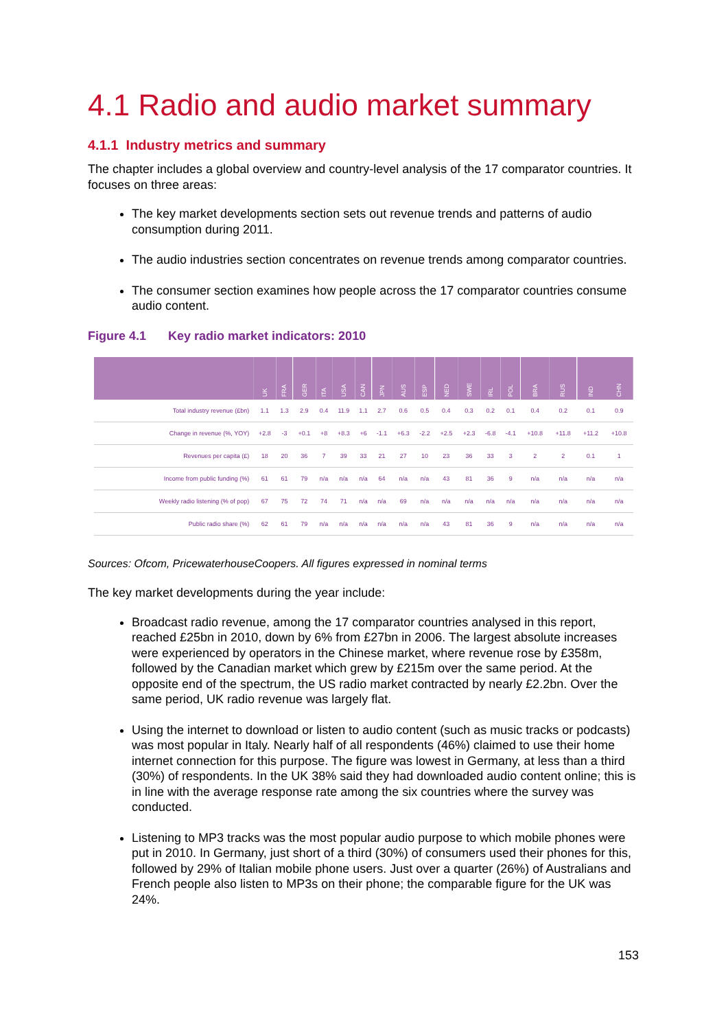4.1 Radio and audio market summary
4.1.1 Industry metrics and summary
The chapter includes a global overview and country-level analysis of the 17 comparator countries. It focuses on three areas:
The key market developments section sets out revenue trends and patterns of audio consumption during 2011.
The audio industries section concentrates on revenue trends among comparator countries.
The consumer section examines how people across the 17 comparator countries consume audio content.
Figure 4.1 Key radio market indicators: 2010
| | UK | FRA | GER | ITA | USA | CAN | JPN | AUS | ESP | NED | SWE | IRL | POL | BRA | RUS | IND | CHN |
| Total industry revenue (£bn) | 1.1 | 1.3 | 2.9 | 0.4 | 11.9 | 1.1 | 2.7 | 0.6 | 0.5 | 0.4 | 0.3 | 0.2 | 0.1 | 0.4 | 0.2 | 0.1 | 0.9 |
| Change in revenue (%, YOY) | +2.8 | -3 | +0.1 | +8 | +8.3 | +6 | -1.1 | +6.3 | -2.2 | +2.5 | +2.3 | -6.8 | -4.1 | +10.8 | +11.8 | +11.2 | +10.8 |
| Revenues per capita (£) | 18 | 20 | 36 | 7 | 39 | 33 | 21 | 27 | 10 | 23 | 36 | 33 | 3 | 2 | 2 | 0.1 | 1 |
| Income from public funding (%) | 61 | 61 | 79 | n/a | n/a | n/a | 64 | n/a | n/a | 43 | 81 | 36 | 9 | n/a | n/a | n/a | n/a |
| Weekly radio listening (% of pop) | 67 | 75 | 72 | 74 | 71 | n/a | n/a | 69 | n/a | n/a | n/a | n/a | n/a | n/a | n/a | n/a | n/a |
| Public radio share (%) | 62 | 61 | 79 | n/a | n/a | n/a | n/a | n/a | n/a | 43 | 81 | 36 | 9 | n/a | n/a | n/a | n/a |
Sources: Ofcom, PricewaterhouseCoopers. All figures expressed in nominal terms
The key market developments during the year include:
Broadcast radio revenue, among the 17 comparator countries analysed in this report, reached £25bn in 2010, down by 6% from £27bn in 2006. The largest absolute increases were experienced by operators in the Chinese market, where revenue rose by £358m, followed by the Canadian market which grew by £215m over the same period. At the opposite end of the spectrum, the US radio market contracted by nearly £2.2bn. Over the same period, UK radio revenue was largely flat.
Using the internet to download or listen to audio content (such as music tracks or podcasts) was most popular in Italy. Nearly half of all respondents (46%) claimed to use their home internet connection for this purpose. The figure was lowest in Germany, at less than a third (30%) of respondents. In the UK 38% said they had downloaded audio content online; this is in line with the average response rate among the six countries where the survey was conducted.
Listening to MP3 tracks was the most popular audio purpose to which mobile phones were put in 2010. In Germany, just short of a third (30%) of consumers used their phones for this, followed by 29% of Italian mobile phone users. Just over a quarter (26%) of Australians and French people also listen to MP3s on their phone; the comparable figure for the UK was 24%.
153